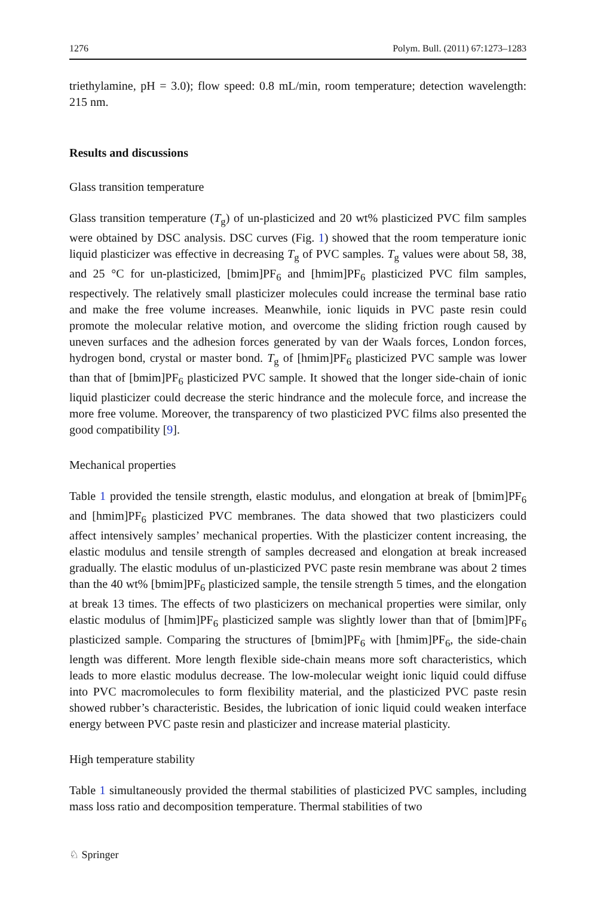1276 Polym. Bull. (2011) 67:1273–1283
triethylamine, pH = 3.0); flow speed: 0.8 mL/min, room temperature; detection wavelength: 215 nm.
Results and discussions
Glass transition temperature
Glass transition temperature (T<sub>g</sub>) of un-plasticized and 20 wt% plasticized PVC film samples were obtained by DSC analysis. DSC curves (Fig. 1) showed that the room temperature ionic liquid plasticizer was effective in decreasing T<sub>g</sub> of PVC samples. T<sub>g</sub> values were about 58, 38, and 25 °C for un-plasticized, [bmim]PF<sub>6</sub> and [hmim]PF<sub>6</sub> plasticized PVC film samples, respectively. The relatively small plasticizer molecules could increase the terminal base ratio and make the free volume increases. Meanwhile, ionic liquids in PVC paste resin could promote the molecular relative motion, and overcome the sliding friction rough caused by uneven surfaces and the adhesion forces generated by van der Waals forces, London forces, hydrogen bond, crystal or master bond. T<sub>g</sub> of [hmim]PF<sub>6</sub> plasticized PVC sample was lower than that of [bmim]PF<sub>6</sub> plasticized PVC sample. It showed that the longer side-chain of ionic liquid plasticizer could decrease the steric hindrance and the molecule force, and increase the more free volume. Moreover, the transparency of two plasticized PVC films also presented the good compatibility [9].
Mechanical properties
Table 1 provided the tensile strength, elastic modulus, and elongation at break of [bmim]PF<sub>6</sub> and [hmim]PF<sub>6</sub> plasticized PVC membranes. The data showed that two plasticizers could affect intensively samples’ mechanical properties. With the plasticizer content increasing, the elastic modulus and tensile strength of samples decreased and elongation at break increased gradually. The elastic modulus of un-plasticized PVC paste resin membrane was about 2 times than the 40 wt% [bmim]PF<sub>6</sub> plasticized sample, the tensile strength 5 times, and the elongation at break 13 times. The effects of two plasticizers on mechanical properties were similar, only elastic modulus of [hmim]PF<sub>6</sub> plasticized sample was slightly lower than that of [bmim]PF<sub>6</sub> plasticized sample. Comparing the structures of [bmim]PF<sub>6</sub> with [hmim]PF<sub>6</sub>, the side-chain length was different. More length flexible side-chain means more soft characteristics, which leads to more elastic modulus decrease. The low-molecular weight ionic liquid could diffuse into PVC macromolecules to form flexibility material, and the plasticized PVC paste resin showed rubber’s characteristic. Besides, the lubrication of ionic liquid could weaken interface energy between PVC paste resin and plasticizer and increase material plasticity.
High temperature stability
Table 1 simultaneously provided the thermal stabilities of plasticized PVC samples, including mass loss ratio and decomposition temperature. Thermal stabilities of two
♘ Springer